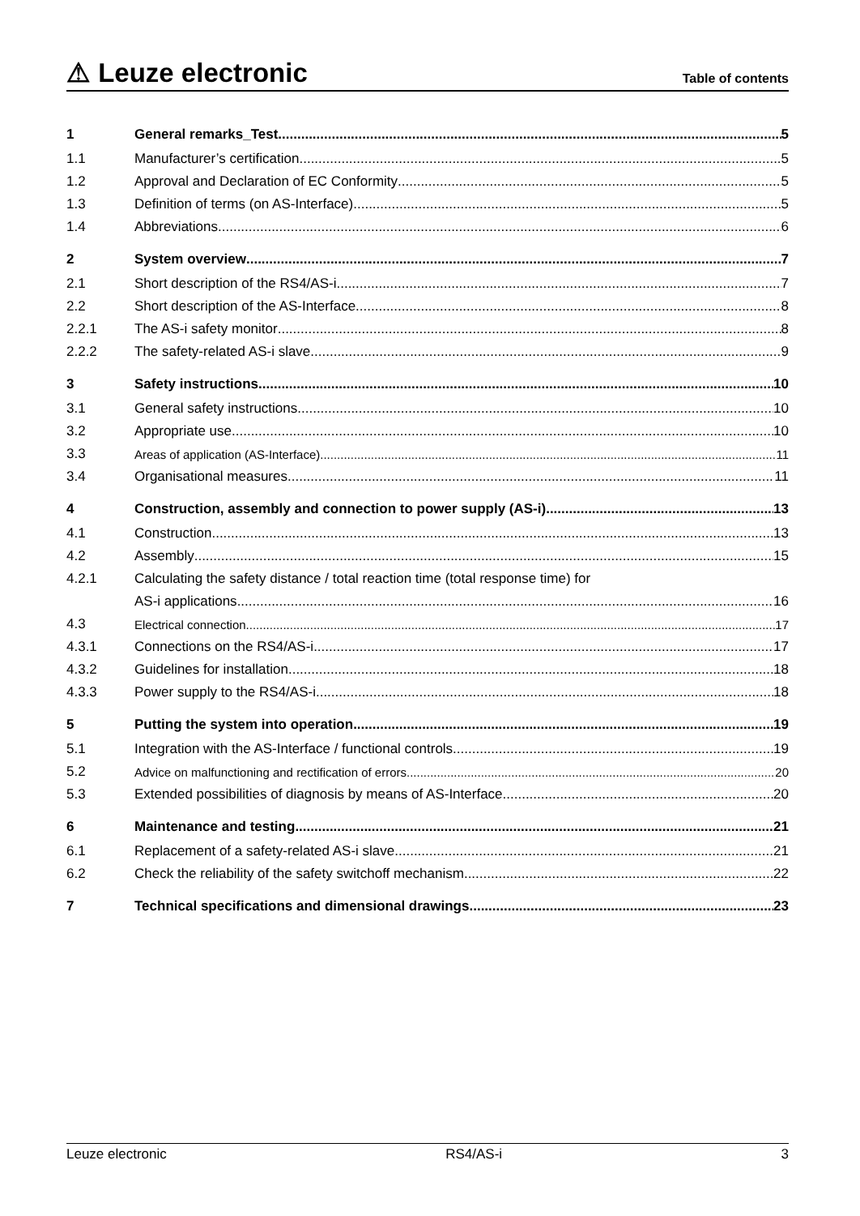⚠ Leuze electronic Table of contents
1 General remarks_Test 5
1.1 Manufacturer’s certification 5
1.2 Approval and Declaration of EC Conformity 5
1.3 Definition of terms (on AS-Interface) 5
1.4 Abbreviations 6
2 System overview 7
2.1 Short description of the RS4/AS-i 7
2.2 Short description of the AS-Interface 8
2.2.1 The AS-i safety monitor 8
2.2.2 The safety-related AS-i slave 9
3 Safety instructions 10
3.1 General safety instructions 10
3.2 Appropriate use 10
3.3 Areas of application (AS-Interface) 11
3.4 Organisational measures 11
4 Construction, assembly and connection to power supply (AS-i) 13
4.1 Construction 13
4.2 Assembly 15
4.2.1 Calculating the safety distance / total reaction time (total response time) for
AS-i applications 16
4.3 Electrical connection 17
4.3.1 Connections on the RS4/AS-i 17
4.3.2 Guidelines for installation 18
4.3.3 Power supply to the RS4/AS-i 18
5 Putting the system into operation 19
5.1 Integration with the AS-Interface / functional controls 19
5.2 Advice on malfunctioning and rectification of errors 20
5.3 Extended possibilities of diagnosis by means of AS-Interface 20
6 Maintenance and testing 21
6.1 Replacement of a safety-related AS-i slave 21
6.2 Check the reliability of the safety switchoff mechanism 22
7 Technical specifications and dimensional drawings 23
Leuze electronic RS4/AS-i 3